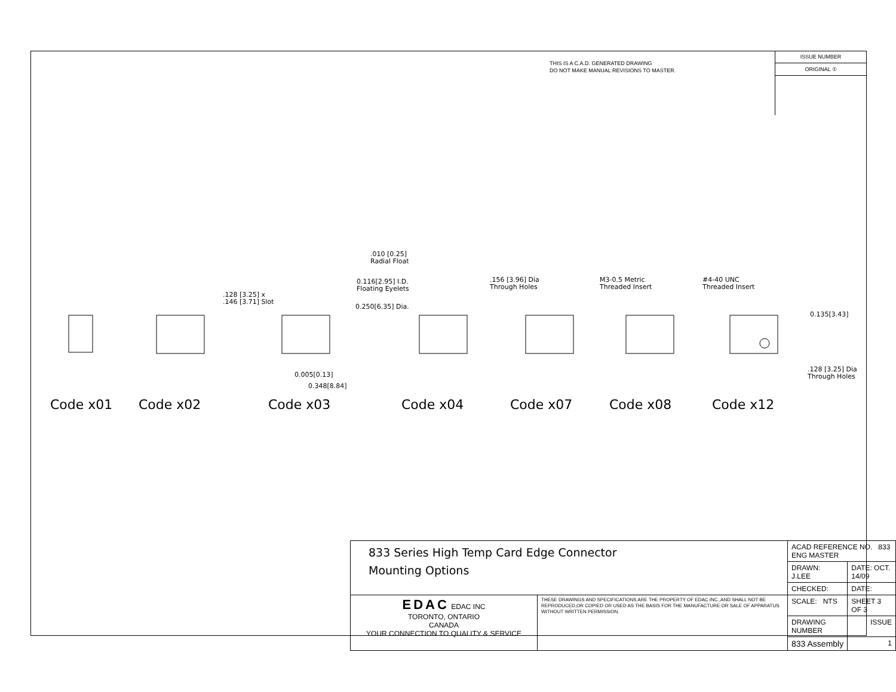THIS IS A C.A.D. GENERATED DRAWING
DO NOT MAKE MANUAL REVISIONS TO MASTER.
ISSUE NUMBER
ORIGINAL ①
.128 [3.25] x
.146 [3.71] Slot
.010 [0.25]
Radial Float
0.116[2.95] I.D.
Floating Eyelets
0.250[6.35] Dia.
0.005[0.13]
0.348[8.84]
.156 [3.96] Dia
Through Holes
M3-0.5 Metric
Threaded Insert
#4-40 UNC
Threaded Insert
0.135[3.43]
.128 [3.25] Dia
Through Holes
Code x01 Code x02 Code x03 Code x04 Code x07 Code x08 Code x12
| 833 Series High Temp Card Edge Connector Mounting Options | | ACAD REFERENCE NO. 833 ENG MASTER | |
| | | DRAWN: J.LEE | DATE: OCT. 14/09 |
| | | CHECKED: | DATE: |
| EDAC EDAC INC TORONTO, ONTARIO CANADA YOUR CONNECTION TO QUALITY & SERVICE | THESE DRAWINGS AND SPECIFICATIONS ARE THE PROPERTY OF EDAC INC.,AND SHALL NOT BE REPRODUCED,OR COPIED OR USED AS THE BASIS FOR THE MANUFACTURE OR SALE OF APPARATUS WITHOUT WRITTEN PERMISSION. | SCALE: NTS | SHEET 3 OF 3 |
| | | DRAWING NUMBER | ISSUE |
| | | 833 Assembly | 1 |